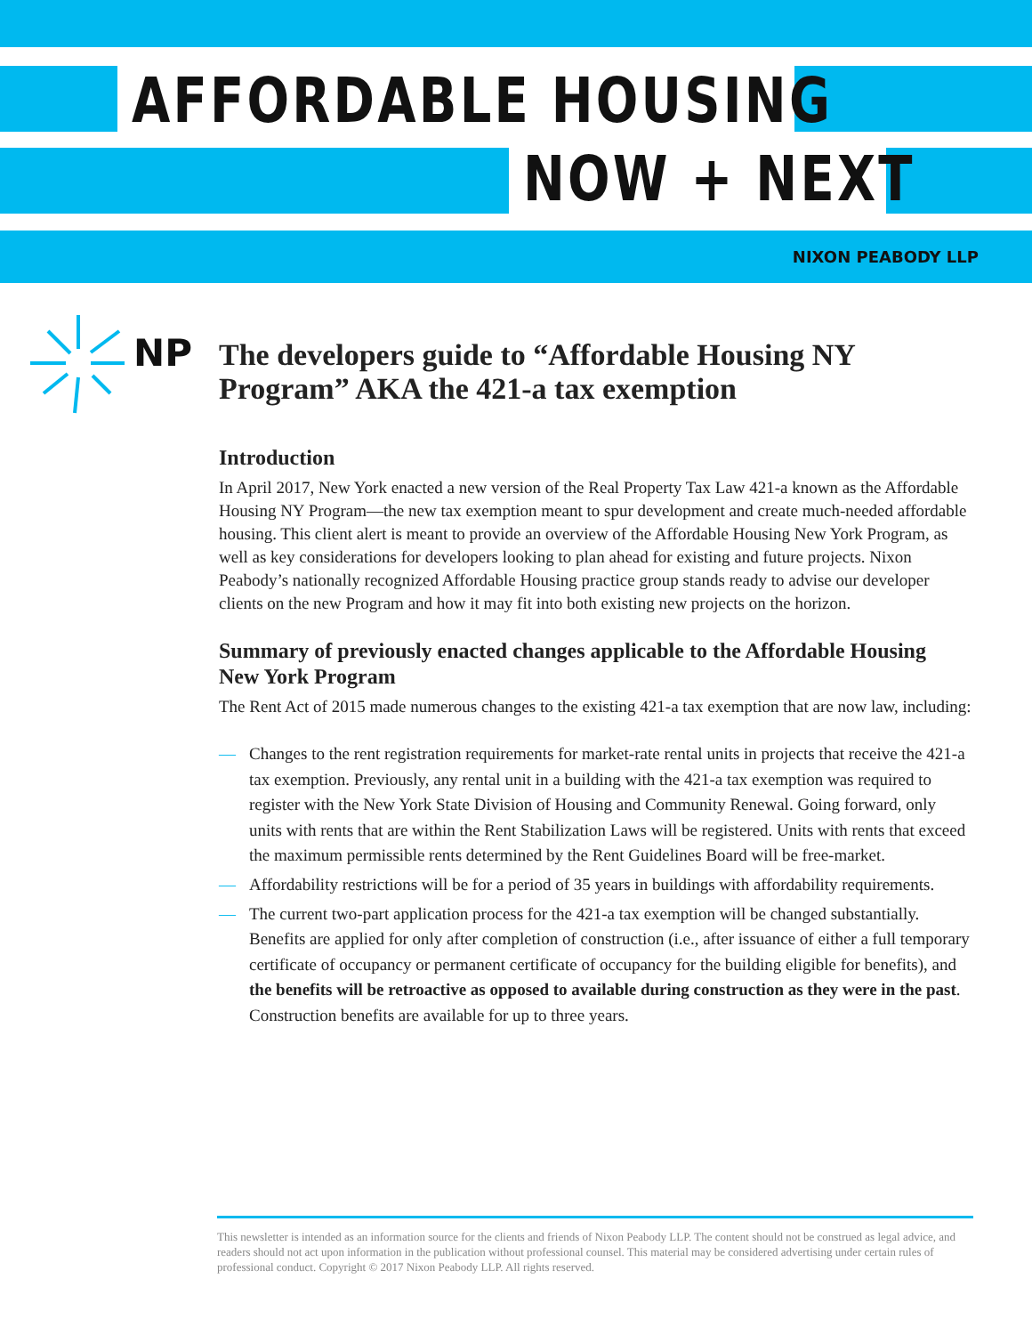AFFORDABLE HOUSING
NOW + NEXT
NIXON PEABODY LLP
NP
The developers guide to “Affordable Housing NY Program” AKA the 421-a tax exemption
Introduction
In April 2017, New York enacted a new version of the Real Property Tax Law 421-a known as the Affordable Housing NY Program—the new tax exemption meant to spur development and create much-needed affordable housing. This client alert is meant to provide an overview of the Affordable Housing New York Program, as well as key considerations for developers looking to plan ahead for existing and future projects. Nixon Peabody’s nationally recognized Affordable Housing practice group stands ready to advise our developer clients on the new Program and how it may fit into both existing new projects on the horizon.
Summary of previously enacted changes applicable to the Affordable Housing New York Program
The Rent Act of 2015 made numerous changes to the existing 421-a tax exemption that are now law, including:
— Changes to the rent registration requirements for market-rate rental units in projects that receive the 421-a tax exemption. Previously, any rental unit in a building with the 421-a tax exemption was required to register with the New York State Division of Housing and Community Renewal. Going forward, only units with rents that are within the Rent Stabilization Laws will be registered. Units with rents that exceed the maximum permissible rents determined by the Rent Guidelines Board will be free-market.
— Affordability restrictions will be for a period of 35 years in buildings with affordability requirements.
— The current two-part application process for the 421-a tax exemption will be changed substantially. Benefits are applied for only after completion of construction (i.e., after issuance of either a full temporary certificate of occupancy or permanent certificate of occupancy for the building eligible for benefits), and the benefits will be retroactive as opposed to available during construction as they were in the past. Construction benefits are available for up to three years.
This newsletter is intended as an information source for the clients and friends of Nixon Peabody LLP. The content should not be construed as legal advice, and readers should not act upon information in the publication without professional counsel. This material may be considered advertising under certain rules of professional conduct. Copyright © 2017 Nixon Peabody LLP. All rights reserved.